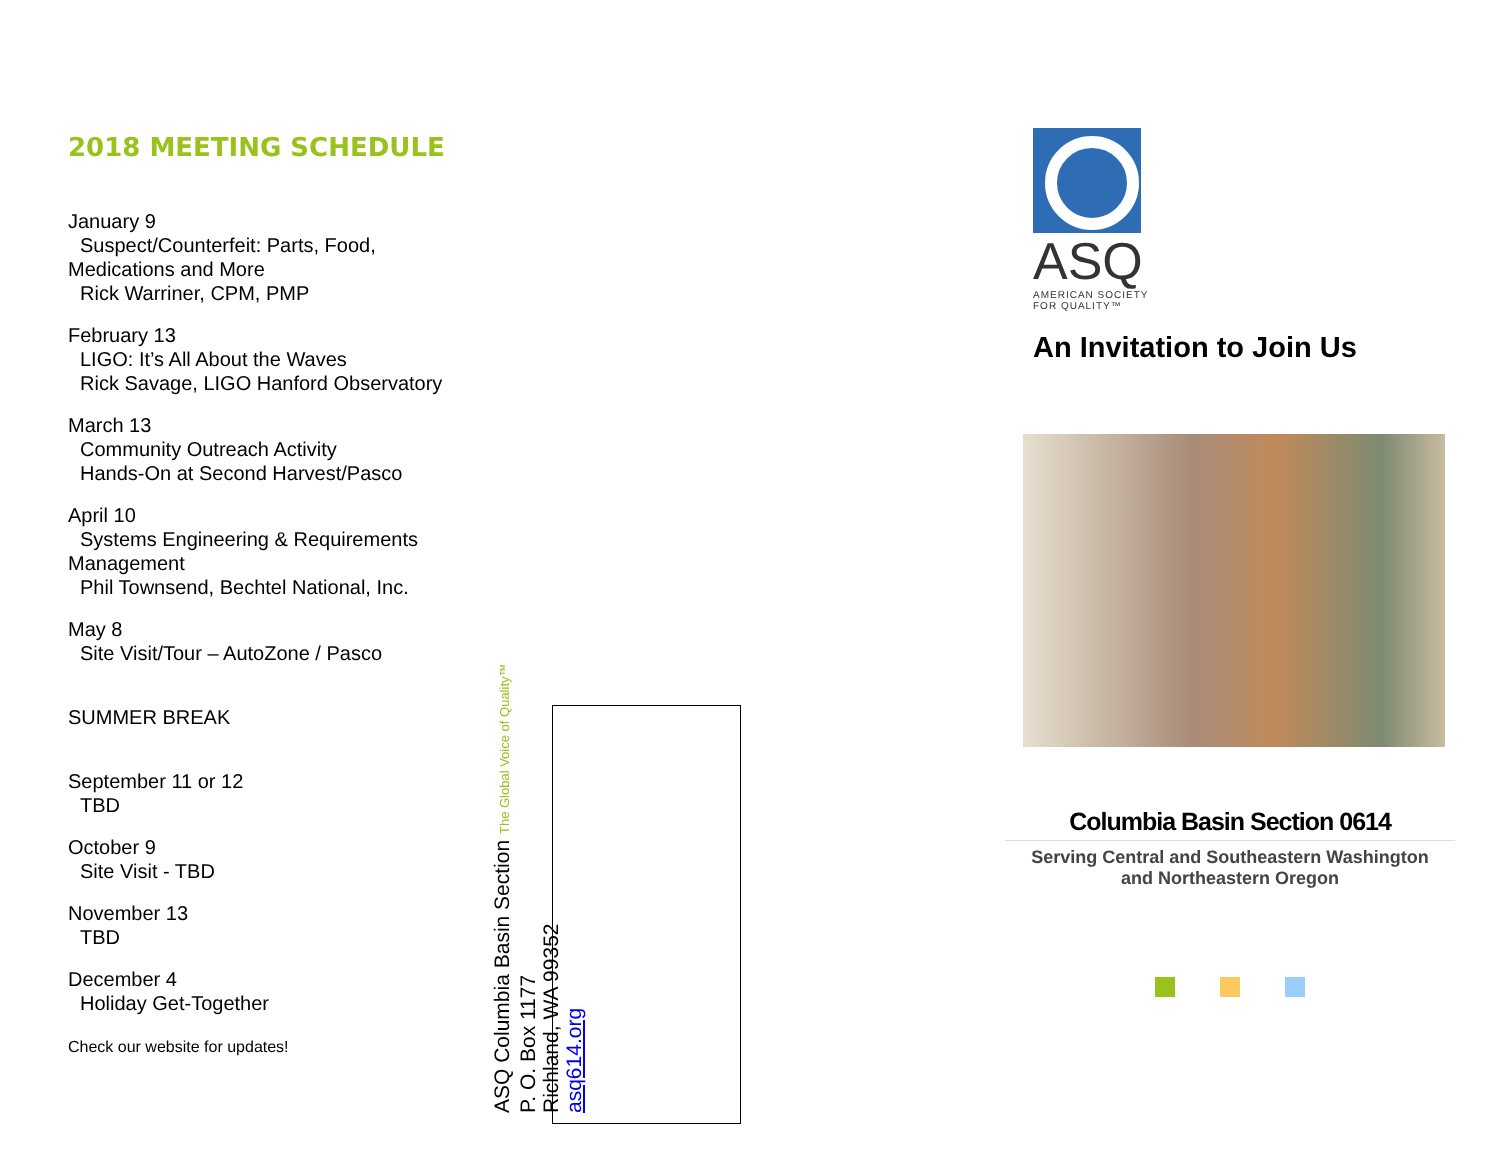2018 MEETING SCHEDULE
January 9
Suspect/Counterfeit: Parts, Food,
Medications and More
Rick Warriner, CPM, PMP
February 13
LIGO: It’s All About the Waves
Rick Savage, LIGO Hanford Observatory
March 13
Community Outreach Activity
Hands-On at Second Harvest/Pasco
April 10
Systems Engineering & Requirements
Management
Phil Townsend, Bechtel National, Inc.
May 8
Site Visit/Tour – AutoZone / Pasco
SUMMER BREAK
September 11 or 12
TBD
October 9
Site Visit - TBD
November 13
TBD
December 4
Holiday Get-Together
Check our website for updates!
ASQ Columbia Basin Section The Global Voice of Quality™
P. O. Box 1177
Richland, WA 99352
asq614.org
ASQ
AMERICAN SOCIETY
FOR QUALITY™
An Invitation to Join Us
Columbia Basin Section 0614
Serving Central and Southeastern Washington
and Northeastern Oregon